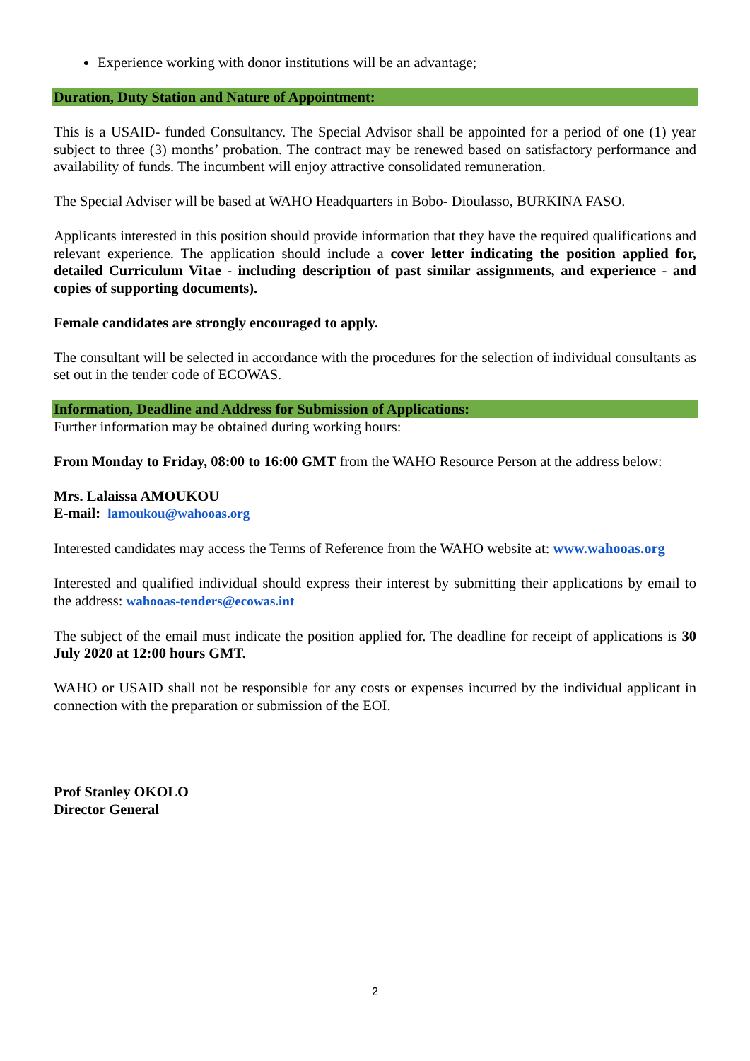Experience working with donor institutions will be an advantage;
Duration, Duty Station and Nature of Appointment:
This is a USAID- funded Consultancy. The Special Advisor shall be appointed for a period of one (1) year subject to three (3) months’ probation. The contract may be renewed based on satisfactory performance and availability of funds. The incumbent will enjoy attractive consolidated remuneration.
The Special Adviser will be based at WAHO Headquarters in Bobo- Dioulasso, BURKINA FASO.
Applicants interested in this position should provide information that they have the required qualifications and relevant experience. The application should include a cover letter indicating the position applied for, detailed Curriculum Vitae - including description of past similar assignments, and experience - and copies of supporting documents).
Female candidates are strongly encouraged to apply.
The consultant will be selected in accordance with the procedures for the selection of individual consultants as set out in the tender code of ECOWAS.
Information, Deadline and Address for Submission of Applications:
Further information may be obtained during working hours:
From Monday to Friday, 08:00 to 16:00 GMT from the WAHO Resource Person at the address below:
Mrs. Lalaissa AMOUKOU
E-mail: lamoukou@wahooas.org
Interested candidates may access the Terms of Reference from the WAHO website at: www.wahooas.org
Interested and qualified individual should express their interest by submitting their applications by email to the address: wahooas-tenders@ecowas.int
The subject of the email must indicate the position applied for. The deadline for receipt of applications is 30 July 2020 at 12:00 hours GMT.
WAHO or USAID shall not be responsible for any costs or expenses incurred by the individual applicant in connection with the preparation or submission of the EOI.
Prof Stanley OKOLO
Director General
2